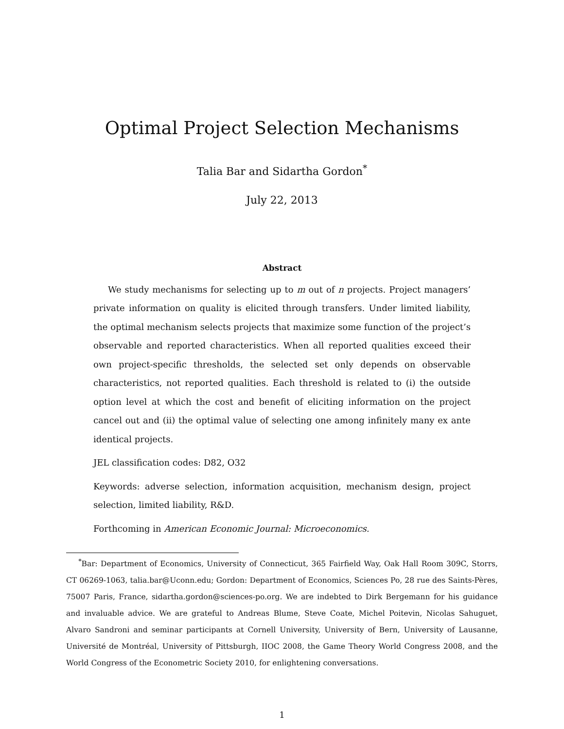Optimal Project Selection Mechanisms
Talia Bar and Sidartha Gordon<sup>*</sup>
July 22, 2013
Abstract
We study mechanisms for selecting up to m out of n projects. Project managers’ private information on quality is elicited through transfers. Under limited liability, the optimal mechanism selects projects that maximize some function of the project’s observable and reported characteristics. When all reported qualities exceed their own project-specific thresholds, the selected set only depends on observable characteristics, not reported qualities. Each threshold is related to (i) the outside option level at which the cost and benefit of eliciting information on the project cancel out and (ii) the optimal value of selecting one among infinitely many ex ante identical projects.
JEL classification codes: D82, O32
Keywords: adverse selection, information acquisition, mechanism design, project selection, limited liability, R&D.
Forthcoming in American Economic Journal: Microeconomics.
<sup>*</sup> Bar: Department of Economics, University of Connecticut, 365 Fairfield Way, Oak Hall Room 309C, Storrs, CT 06269-1063, talia.bar@Uconn.edu; Gordon: Department of Economics, Sciences Po, 28 rue des Saints-Pères, 75007 Paris, France, sidartha.gordon@sciences-po.org. We are indebted to Dirk Bergemann for his guidance and invaluable advice. We are grateful to Andreas Blume, Steve Coate, Michel Poitevin, Nicolas Sahuguet, Alvaro Sandroni and seminar participants at Cornell University, University of Bern, University of Lausanne, Université de Montréal, University of Pittsburgh, IIOC 2008, the Game Theory World Congress 2008, and the World Congress of the Econometric Society 2010, for enlightening conversations.
1